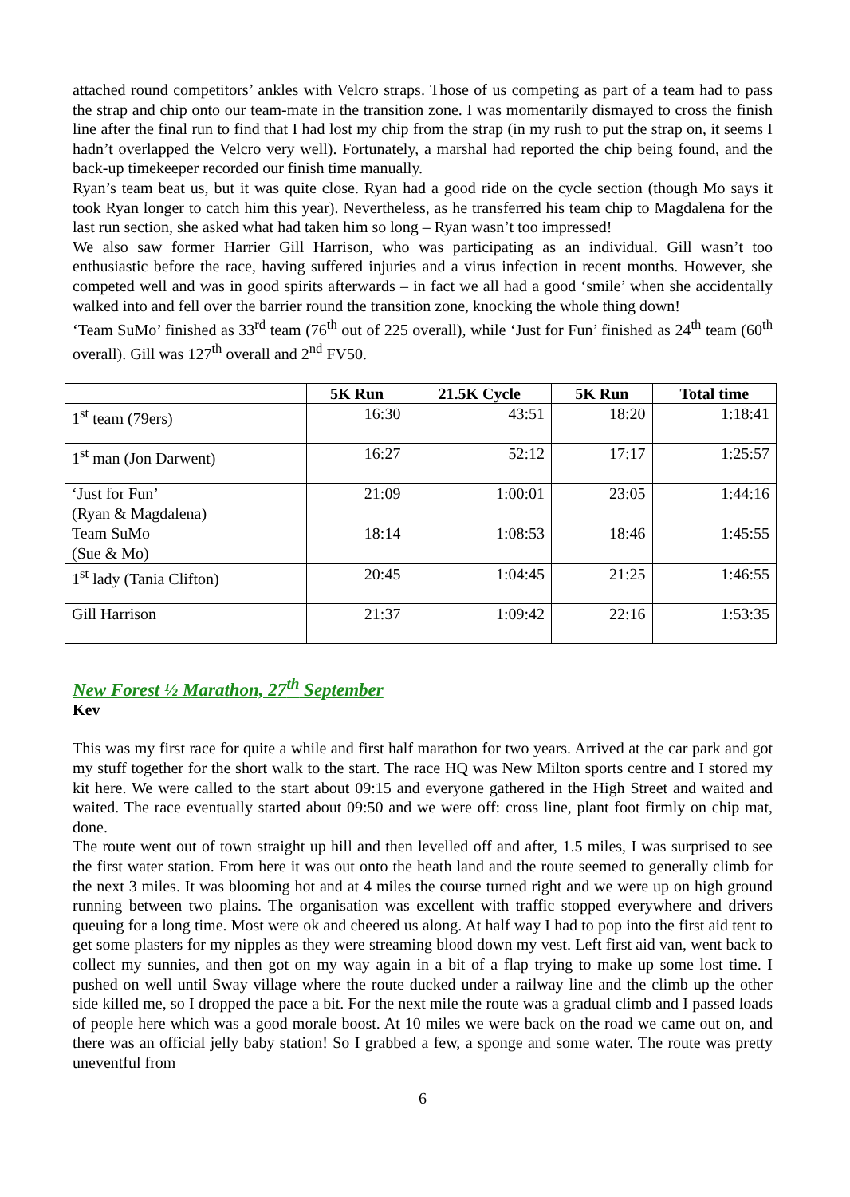attached round competitors’ ankles with Velcro straps. Those of us competing as part of a team had to pass the strap and chip onto our team-mate in the transition zone. I was momentarily dismayed to cross the finish line after the final run to find that I had lost my chip from the strap (in my rush to put the strap on, it seems I hadn’t overlapped the Velcro very well). Fortunately, a marshal had reported the chip being found, and the back-up timekeeper recorded our finish time manually.
Ryan’s team beat us, but it was quite close. Ryan had a good ride on the cycle section (though Mo says it took Ryan longer to catch him this year). Nevertheless, as he transferred his team chip to Magdalena for the last run section, she asked what had taken him so long – Ryan wasn’t too impressed!
We also saw former Harrier Gill Harrison, who was participating as an individual. Gill wasn’t too enthusiastic before the race, having suffered injuries and a virus infection in recent months. However, she competed well and was in good spirits afterwards – in fact we all had a good ‘smile’ when she accidentally walked into and fell over the barrier round the transition zone, knocking the whole thing down!
‘Team SuMo’ finished as 33<sup>rd</sup> team (76<sup>th</sup> out of 225 overall), while ‘Just for Fun’ finished as 24<sup>th</sup> team (60<sup>th</sup> overall). Gill was 127<sup>th</sup> overall and 2<sup>nd</sup> FV50.
| | 5K Run | 21.5K Cycle | 5K Run | Total time |
| --- | --- | --- | --- | --- |
| 1<sup>st</sup> team (79ers) | 16:30 | 43:51 | 18:20 | 1:18:41 |
| 1<sup>st</sup> man (Jon Darwent) | 16:27 | 52:12 | 17:17 | 1:25:57 |
| ‘Just for Fun’ (Ryan & Magdalena) | 21:09 | 1:00:01 | 23:05 | 1:44:16 |
| Team SuMo (Sue & Mo) | 18:14 | 1:08:53 | 18:46 | 1:45:55 |
| 1<sup>st</sup> lady (Tania Clifton) | 20:45 | 1:04:45 | 21:25 | 1:46:55 |
| Gill Harrison | 21:37 | 1:09:42 | 22:16 | 1:53:35 |
New Forest ½ Marathon, 27<sup>th</sup> September
Kev
This was my first race for quite a while and first half marathon for two years. Arrived at the car park and got my stuff together for the short walk to the start. The race HQ was New Milton sports centre and I stored my kit here. We were called to the start about 09:15 and everyone gathered in the High Street and waited and waited. The race eventually started about 09:50 and we were off: cross line, plant foot firmly on chip mat, done.
The route went out of town straight up hill and then levelled off and after, 1.5 miles, I was surprised to see the first water station. From here it was out onto the heath land and the route seemed to generally climb for the next 3 miles. It was blooming hot and at 4 miles the course turned right and we were up on high ground running between two plains. The organisation was excellent with traffic stopped everywhere and drivers queuing for a long time. Most were ok and cheered us along. At half way I had to pop into the first aid tent to get some plasters for my nipples as they were streaming blood down my vest. Left first aid van, went back to collect my sunnies, and then got on my way again in a bit of a flap trying to make up some lost time. I pushed on well until Sway village where the route ducked under a railway line and the climb up the other side killed me, so I dropped the pace a bit. For the next mile the route was a gradual climb and I passed loads of people here which was a good morale boost. At 10 miles we were back on the road we came out on, and there was an official jelly baby station! So I grabbed a few, a sponge and some water. The route was pretty uneventful from
6